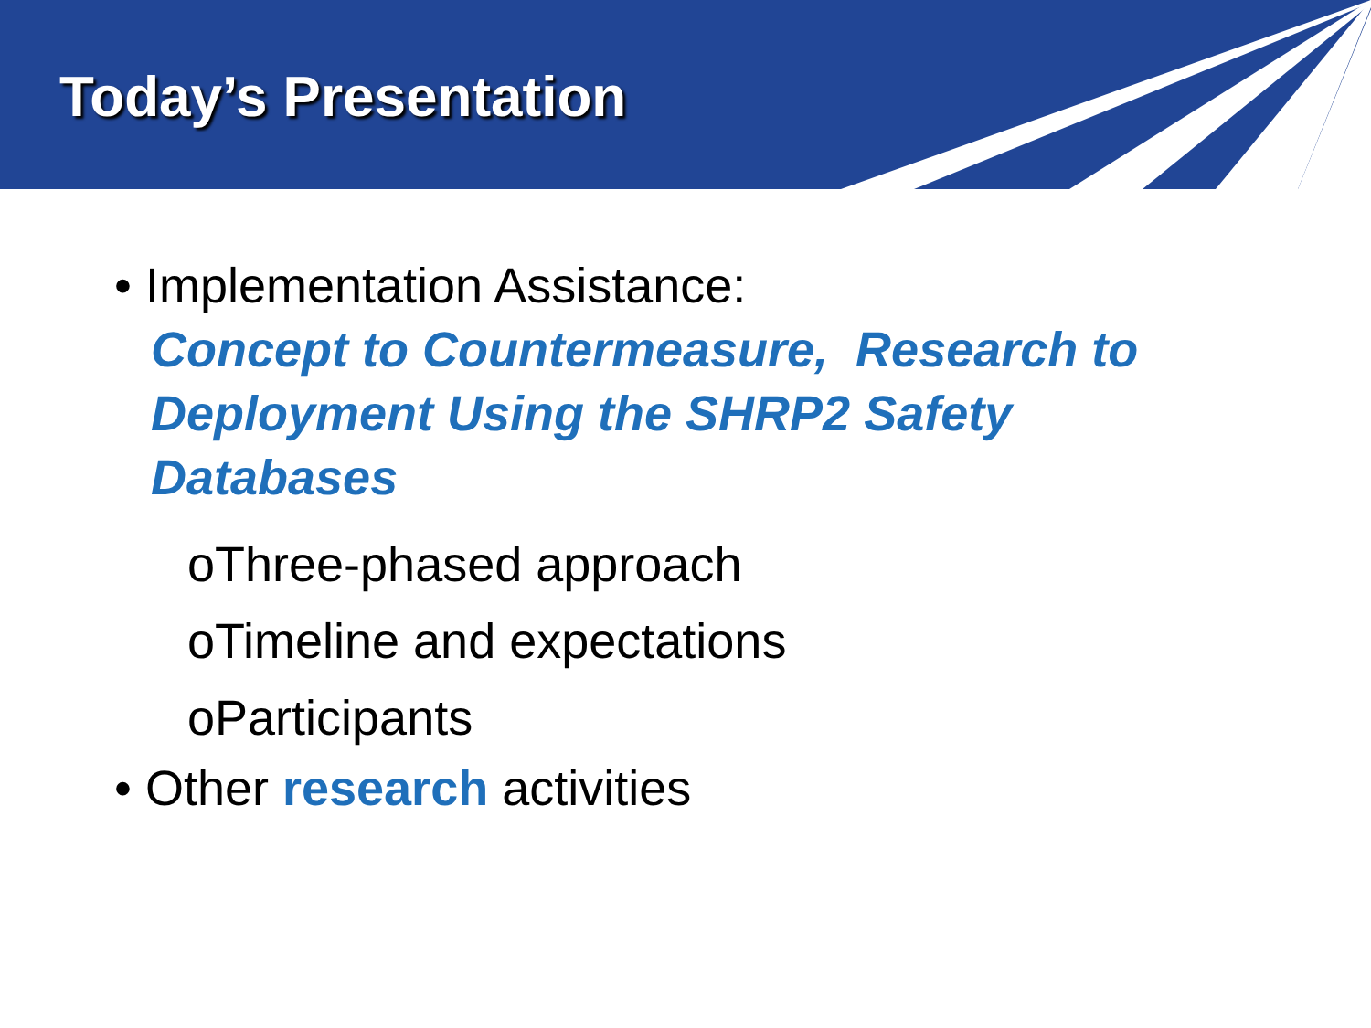Today’s Presentation
• Implementation Assistance:
Concept to Countermeasure, Research to
Deployment Using the SHRP2 Safety
Databases
oThree-phased approach
oTimeline and expectations
oParticipants
• Other research activities